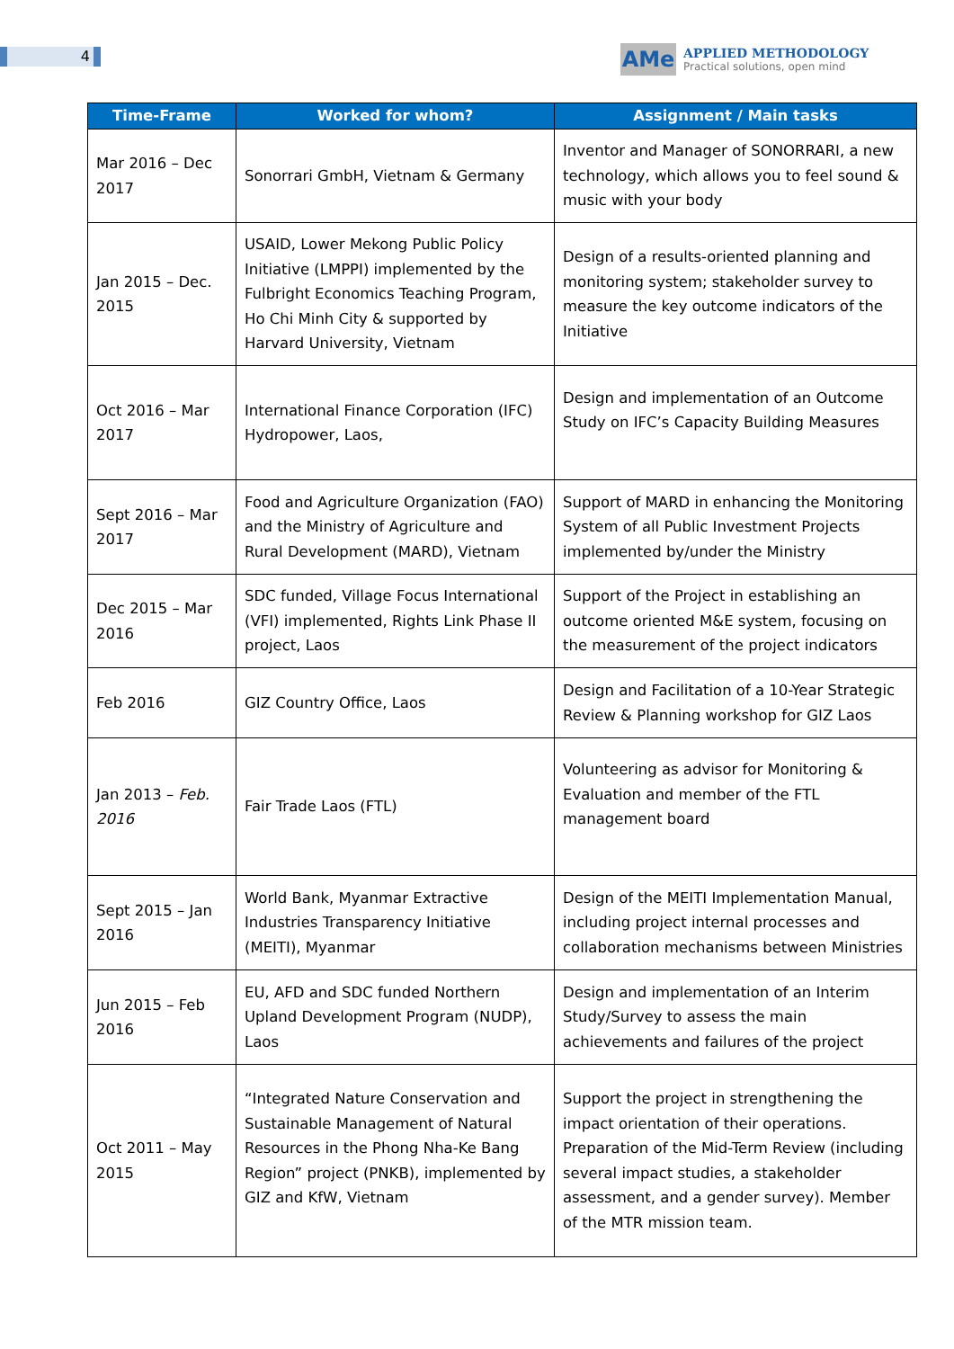4
AMe
APPLIED METHODOLOGY
Practical solutions, open mind
| Time-Frame | Worked for whom? | Assignment / Main tasks |
| --- | --- | --- |
| Mar 2016 – Dec 2017 | Sonorrari GmbH, Vietnam & Germany | Inventor and Manager of SONORRARI, a new technology, which allows you to feel sound & music with your body |
| Jan 2015 – Dec. 2015 | USAID, Lower Mekong Public Policy Initiative (LMPPI) implemented by the Fulbright Economics Teaching Program, Ho Chi Minh City & supported by Harvard University, Vietnam | Design of a results-oriented planning and monitoring system; stakeholder survey to measure the key outcome indicators of the Initiative |
| Oct 2016 – Mar 2017 | International Finance Corporation (IFC) Hydropower, Laos, | Design and implementation of an Outcome Study on IFC’s Capacity Building Measures |
| Sept 2016 – Mar 2017 | Food and Agriculture Organization (FAO) and the Ministry of Agriculture and Rural Development (MARD), Vietnam | Support of MARD in enhancing the Monitoring System of all Public Investment Projects implemented by/under the Ministry |
| Dec 2015 – Mar 2016 | SDC funded, Village Focus International (VFI) implemented, Rights Link Phase II project, Laos | Support of the Project in establishing an outcome oriented M&E system, focusing on the measurement of the project indicators |
| Feb 2016 | GIZ Country Office, Laos | Design and Facilitation of a 10-Year Strategic Review & Planning workshop for GIZ Laos |
| Jan 2013 – Feb. 2016 | Fair Trade Laos (FTL) | Volunteering as advisor for Monitoring & Evaluation and member of the FTL management board |
| Sept 2015 – Jan 2016 | World Bank, Myanmar Extractive Industries Transparency Initiative (MEITI), Myanmar | Design of the MEITI Implementation Manual, including project internal processes and collaboration mechanisms between Ministries |
| Jun 2015 – Feb 2016 | EU, AFD and SDC funded Northern Upland Development Program (NUDP), Laos | Design and implementation of an Interim Study/Survey to assess the main achievements and failures of the project |
| Oct 2011 – May 2015 | “Integrated Nature Conservation and Sustainable Management of Natural Resources in the Phong Nha-Ke Bang Region” project (PNKB), implemented by GIZ and KfW, Vietnam | Support the project in strengthening the impact orientation of their operations. Preparation of the Mid-Term Review (including several impact studies, a stakeholder assessment, and a gender survey). Member of the MTR mission team. |